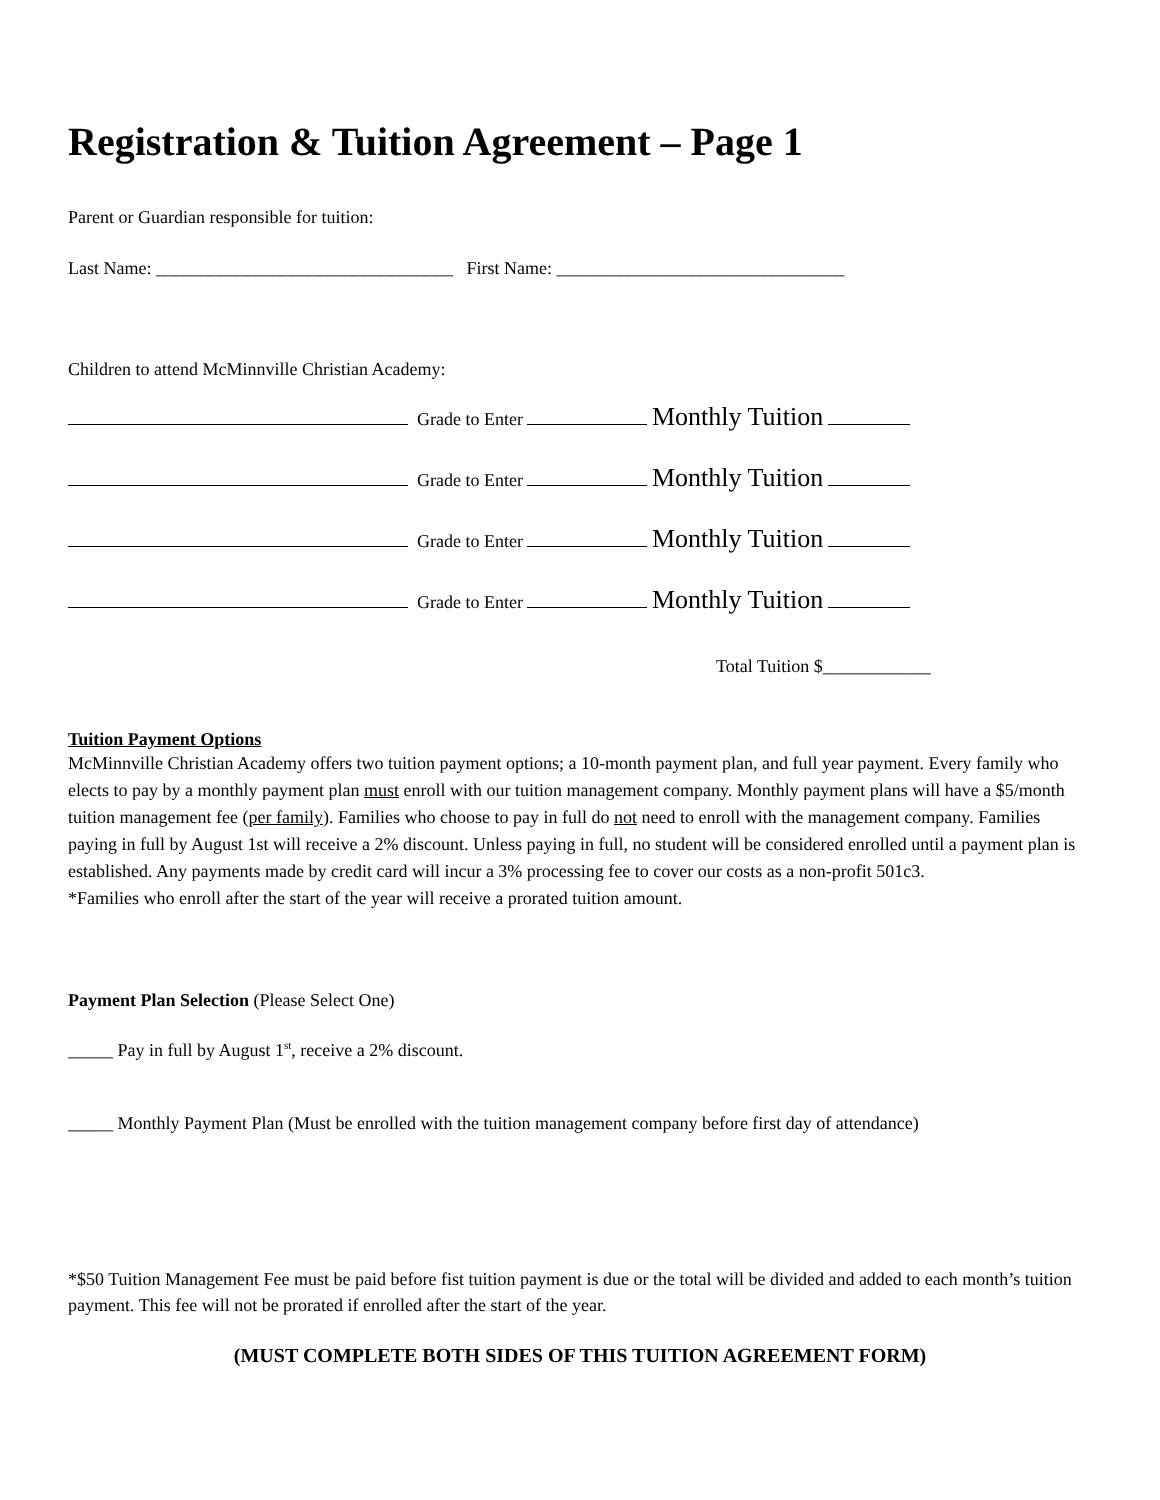Registration & Tuition Agreement – Page 1
Parent or Guardian responsible for tuition:
Last Name: _________________________________ First Name: ________________________________
Children to attend McMinnville Christian Academy:
Grade to Enter Monthly Tuition
Grade to Enter Monthly Tuition
Grade to Enter Monthly Tuition
Grade to Enter Monthly Tuition
Total Tuition $____________
Tuition Payment Options
McMinnville Christian Academy offers two tuition payment options; a 10-month payment plan, and full year payment. Every family who elects to pay by a monthly payment plan must enroll with our tuition management company. Monthly payment plans will have a $5/month tuition management fee (per family). Families who choose to pay in full do not need to enroll with the management company. Families paying in full by August 1st will receive a 2% discount. Unless paying in full, no student will be considered enrolled until a payment plan is established. Any payments made by credit card will incur a 3% processing fee to cover our costs as a non-profit 501c3.
*Families who enroll after the start of the year will receive a prorated tuition amount.
Payment Plan Selection (Please Select One)
_____ Pay in full by August 1<sup>st</sup>, receive a 2% discount.
_____ Monthly Payment Plan (Must be enrolled with the tuition management company before first day of attendance)
*$50 Tuition Management Fee must be paid before fist tuition payment is due or the total will be divided and added to each month’s tuition payment. This fee will not be prorated if enrolled after the start of the year.
(MUST COMPLETE BOTH SIDES OF THIS TUITION AGREEMENT FORM)